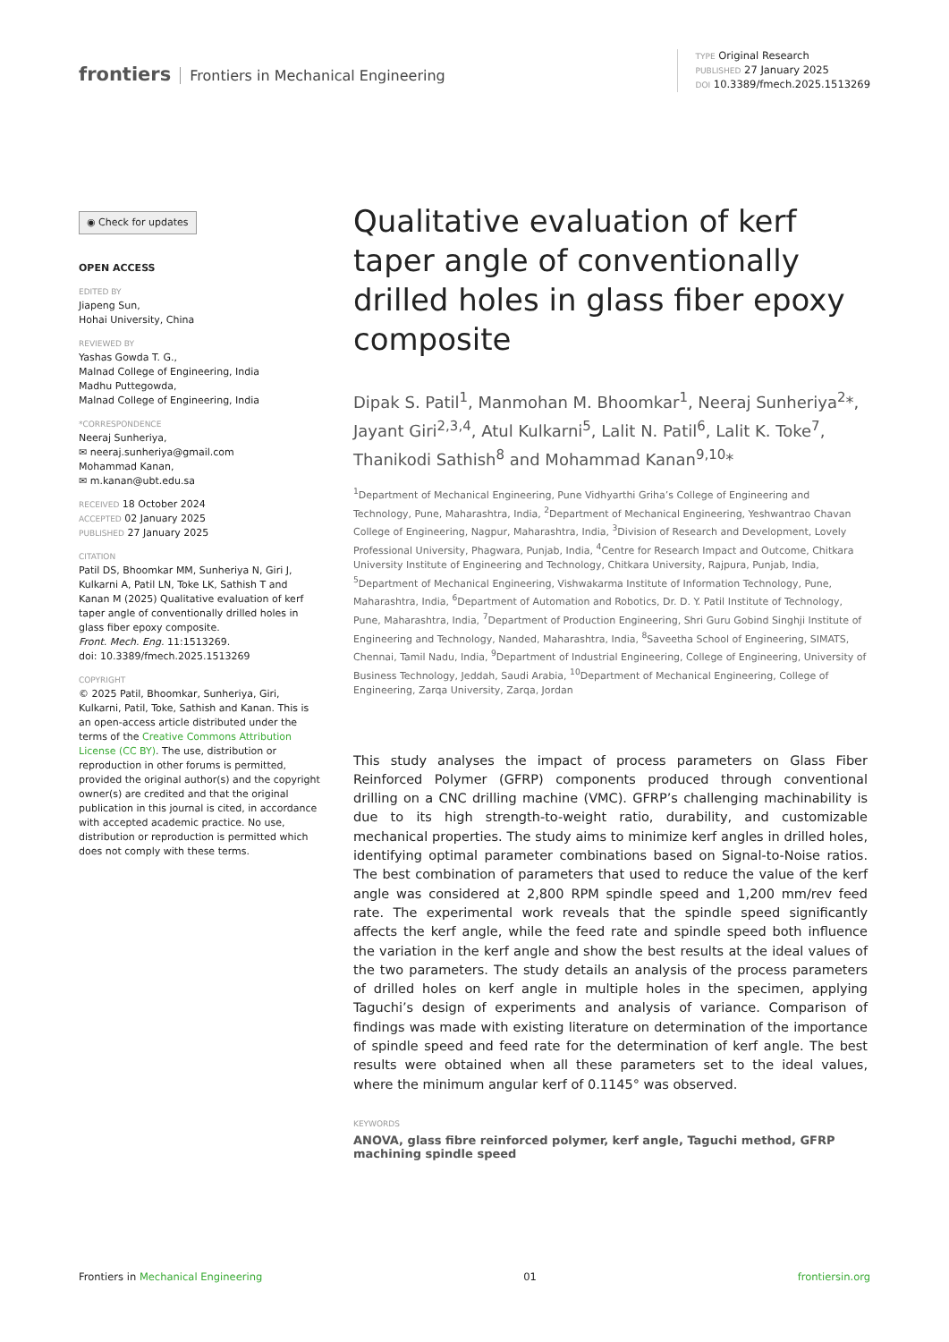frontiers Frontiers in Mechanical Engineering
TYPE Original Research
PUBLISHED 27 January 2025
DOI 10.3389/fmech.2025.1513269
◉ Check for updates
OPEN ACCESS
EDITED BY
Jiapeng Sun,
Hohai University, China
REVIEWED BY
Yashas Gowda T. G.,
Malnad College of Engineering, India
Madhu Puttegowda,
Malnad College of Engineering, India
*CORRESPONDENCE
Neeraj Sunheriya,
✉ neeraj.sunheriya@gmail.com
Mohammad Kanan,
✉ m.kanan@ubt.edu.sa
RECEIVED 18 October 2024
ACCEPTED 02 January 2025
PUBLISHED 27 January 2025
CITATION
Patil DS, Bhoomkar MM, Sunheriya N, Giri J, Kulkarni A, Patil LN, Toke LK, Sathish T and Kanan M (2025) Qualitative evaluation of kerf taper angle of conventionally drilled holes in glass fiber epoxy composite.
Front. Mech. Eng. 11:1513269.
doi: 10.3389/fmech.2025.1513269
COPYRIGHT
© 2025 Patil, Bhoomkar, Sunheriya, Giri, Kulkarni, Patil, Toke, Sathish and Kanan. This is an open-access article distributed under the terms of the Creative Commons Attribution License (CC BY). The use, distribution or reproduction in other forums is permitted, provided the original author(s) and the copyright owner(s) are credited and that the original publication in this journal is cited, in accordance with accepted academic practice. No use, distribution or reproduction is permitted which does not comply with these terms.
Qualitative evaluation of kerf taper angle of conventionally drilled holes in glass fiber epoxy composite
Dipak S. Patil<sup>1</sup>, Manmohan M. Bhoomkar<sup>1</sup>, Neeraj Sunheriya<sup>2</sup>*, Jayant Giri<sup>2,3,4</sup>, Atul Kulkarni<sup>5</sup>, Lalit N. Patil<sup>6</sup>, Lalit K. Toke<sup>7</sup>, Thanikodi Sathish<sup>8</sup> and Mohammad Kanan<sup>9,10</sup>*
<sup>1</sup> Department of Mechanical Engineering, Pune Vidhyarthi Griha’s College of Engineering and Technology, Pune, Maharashtra, India, <sup>2</sup>Department of Mechanical Engineering, Yeshwantrao Chavan College of Engineering, Nagpur, Maharashtra, India, <sup>3</sup>Division of Research and Development, Lovely Professional University, Phagwara, Punjab, India, <sup>4</sup>Centre for Research Impact and Outcome, Chitkara University Institute of Engineering and Technology, Chitkara University, Rajpura, Punjab, India, <sup>5</sup>Department of Mechanical Engineering, Vishwakarma Institute of Information Technology, Pune, Maharashtra, India, <sup>6</sup>Department of Automation and Robotics, Dr. D. Y. Patil Institute of Technology, Pune, Maharashtra, India, <sup>7</sup>Department of Production Engineering, Shri Guru Gobind Singhji Institute of Engineering and Technology, Nanded, Maharashtra, India, <sup>8</sup>Saveetha School of Engineering, SIMATS, Chennai, Tamil Nadu, India, <sup>9</sup>Department of Industrial Engineering, College of Engineering, University of Business Technology, Jeddah, Saudi Arabia, <sup>10</sup>Department of Mechanical Engineering, College of Engineering, Zarqa University, Zarqa, Jordan
This study analyses the impact of process parameters on Glass Fiber Reinforced Polymer (GFRP) components produced through conventional drilling on a CNC drilling machine (VMC). GFRP’s challenging machinability is due to its high strength-to-weight ratio, durability, and customizable mechanical properties. The study aims to minimize kerf angles in drilled holes, identifying optimal parameter combinations based on Signal-to-Noise ratios. The best combination of parameters that used to reduce the value of the kerf angle was considered at 2,800 RPM spindle speed and 1,200 mm/rev feed rate. The experimental work reveals that the spindle speed significantly affects the kerf angle, while the feed rate and spindle speed both influence the variation in the kerf angle and show the best results at the ideal values of the two parameters. The study details an analysis of the process parameters of drilled holes on kerf angle in multiple holes in the specimen, applying Taguchi’s design of experiments and analysis of variance. Comparison of findings was made with existing literature on determination of the importance of spindle speed and feed rate for the determination of kerf angle. The best results were obtained when all these parameters set to the ideal values, where the minimum angular kerf of 0.1145° was observed.
KEYWORDS
ANOVA, glass fibre reinforced polymer, kerf angle, Taguchi method, GFRP machining spindle speed
Frontiers in Mechanical Engineering 01 frontiersin.org